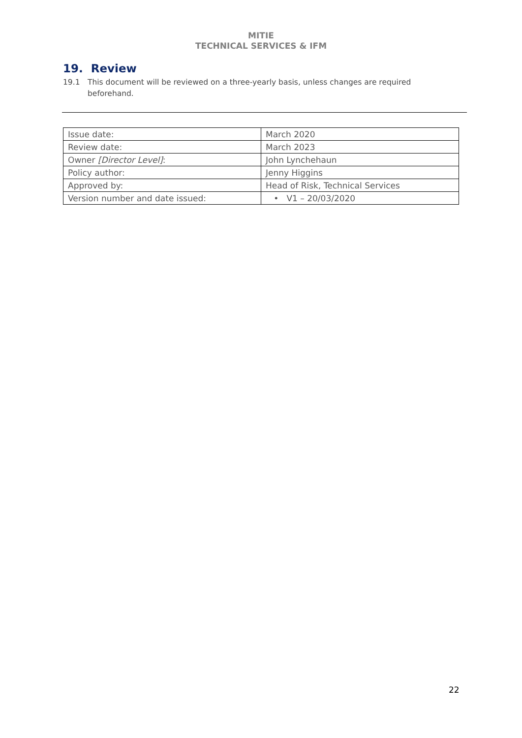MITIE
TECHNICAL SERVICES & IFM
19. Review
19.1 This document will be reviewed on a three-yearly basis, unless changes are required beforehand.
| Issue date: | March 2020 |
| Review date: | March 2023 |
| Owner [Director Level] : | John Lynchehaun |
| Policy author: | Jenny Higgins |
| Approved by: | Head of Risk, Technical Services |
| Version number and date issued: | • V1 – 20/03/2020 |
22